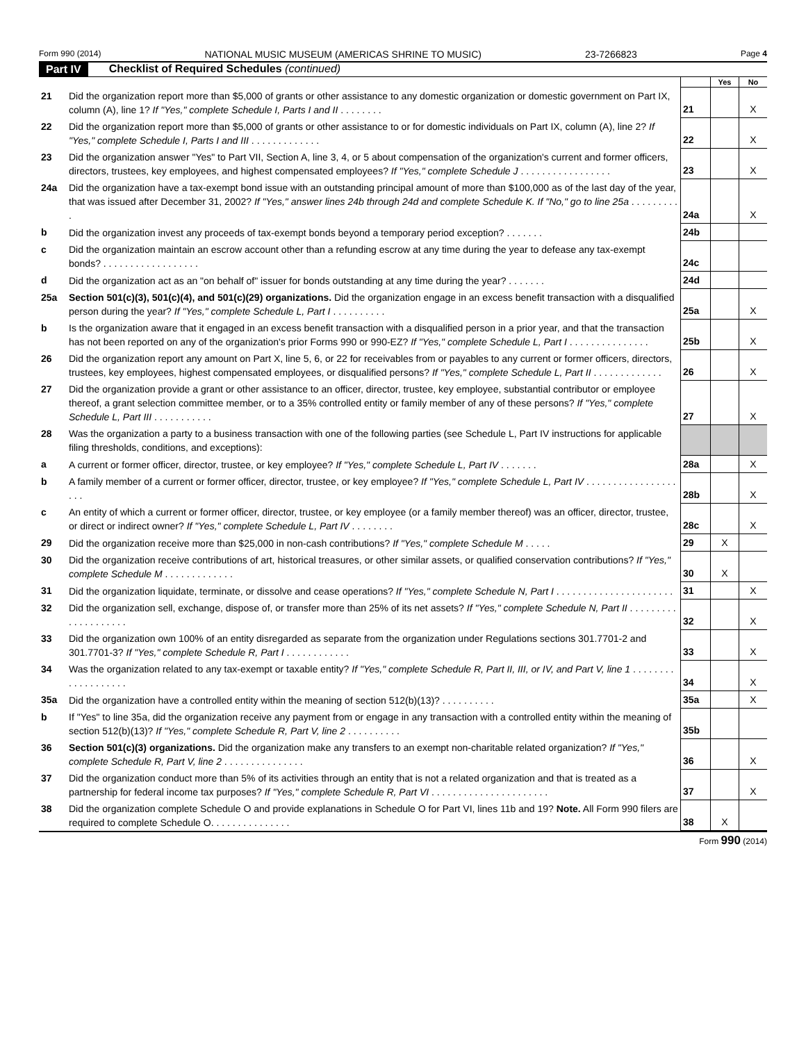Form 990 (2014) NATIONAL MUSIC MUSEUM (AMERICAS SHRINE TO MUSIC) 23-7266823 Page 4
Part IV Checklist of Required Schedules (continued)
| | | | Yes | No |
| 21 | Did the organization report more than $5,000 of grants or other assistance to any domestic organization or domestic government on Part IX, column (A), line 1? If "Yes," complete Schedule I, Parts I and II . . . . . . . . | 21 | | X |
| 22 | Did the organization report more than $5,000 of grants or other assistance to or for domestic individuals on Part IX, column (A), line 2? If "Yes," complete Schedule I, Parts I and III . . . . . . . . . . . . . | 22 | | X |
| 23 | Did the organization answer "Yes" to Part VII, Section A, line 3, 4, or 5 about compensation of the organization's current and former officers, directors, trustees, key employees, and highest compensated employees? If "Yes," complete Schedule J . . . . . . . . . . . . . . . . . | 23 | | X |
| 24a | Did the organization have a tax-exempt bond issue with an outstanding principal amount of more than $100,000 as of the last day of the year, that was issued after December 31, 2002? If "Yes," answer lines 24b through 24d and complete Schedule K. If "No," go to line 25a . . . . . . . . . . | 24a | | X |
| b | Did the organization invest any proceeds of tax-exempt bonds beyond a temporary period exception? . . . . . . . | 24b | | |
| c | Did the organization maintain an escrow account other than a refunding escrow at any time during the year to defease any tax-exempt bonds? . . . . . . . . . . . . . . . . . . | 24c | | |
| d | Did the organization act as an "on behalf of" issuer for bonds outstanding at any time during the year? . . . . . . . | 24d | | |
| 25a | Section 501(c)(3), 501(c)(4), and 501(c)(29) organizations. Did the organization engage in an excess benefit transaction with a disqualified person during the year? If "Yes," complete Schedule L, Part I . . . . . . . . . . | 25a | | X |
| b | Is the organization aware that it engaged in an excess benefit transaction with a disqualified person in a prior year, and that the transaction has not been reported on any of the organization's prior Forms 990 or 990-EZ? If "Yes," complete Schedule L, Part I . . . . . . . . . . . . . . . | 25b | | X |
| 26 | Did the organization report any amount on Part X, line 5, 6, or 22 for receivables from or payables to any current or former officers, directors, trustees, key employees, highest compensated employees, or disqualified persons? If "Yes," complete Schedule L, Part II . . . . . . . . . . . . . | 26 | | X |
| 27 | Did the organization provide a grant or other assistance to an officer, director, trustee, key employee, substantial contributor or employee thereof, a grant selection committee member, or to a 35% controlled entity or family member of any of these persons? If "Yes," complete Schedule L, Part III . . . . . . . . . . . | 27 | | X |
| 28 | Was the organization a party to a business transaction with one of the following parties (see Schedule L, Part IV instructions for applicable filing thresholds, conditions, and exceptions): | | | |
| a | A current or former officer, director, trustee, or key employee? If "Yes," complete Schedule L, Part IV . . . . . . . | 28a | | X |
| b | A family member of a current or former officer, director, trustee, or key employee? If "Yes," complete Schedule L, Part IV . . . . . . . . . . . . . . . . . . . . | 28b | | X |
| c | An entity of which a current or former officer, director, trustee, or key employee (or a family member thereof) was an officer, director, trustee, or direct or indirect owner? If "Yes," complete Schedule L, Part IV . . . . . . . . | 28c | | X |
| 29 | Did the organization receive more than $25,000 in non-cash contributions? If "Yes," complete Schedule M . . . . . | 29 | X | |
| 30 | Did the organization receive contributions of art, historical treasures, or other similar assets, or qualified conservation contributions? If "Yes," complete Schedule M . . . . . . . . . . . . . | 30 | X | |
| 31 | Did the organization liquidate, terminate, or dissolve and cease operations? If "Yes," complete Schedule N, Part I . . . . . . . . . . . . . . . . . . . . . . | 31 | | X |
| 32 | Did the organization sell, exchange, dispose of, or transfer more than 25% of its net assets? If "Yes," complete Schedule N, Part II . . . . . . . . . . . . . . . . . . . . | 32 | | X |
| 33 | Did the organization own 100% of an entity disregarded as separate from the organization under Regulations sections 301.7701-2 and 301.7701-3? If "Yes," complete Schedule R, Part I . . . . . . . . . . . . | 33 | | X |
| 34 | Was the organization related to any tax-exempt or taxable entity? If "Yes," complete Schedule R, Part II, III, or IV, and Part V, line 1 . . . . . . . . . . . . . . . . . . . | 34 | | X |
| 35a | Did the organization have a controlled entity within the meaning of section 512(b)(13)? . . . . . . . . . . | 35a | | X |
| b | If "Yes" to line 35a, did the organization receive any payment from or engage in any transaction with a controlled entity within the meaning of section 512(b)(13)? If "Yes," complete Schedule R, Part V, line 2 . . . . . . . . . . | 35b | | |
| 36 | Section 501(c)(3) organizations. Did the organization make any transfers to an exempt non-charitable related organization? If "Yes," complete Schedule R, Part V, line 2 . . . . . . . . . . . . . . . | 36 | | X |
| 37 | Did the organization conduct more than 5% of its activities through an entity that is not a related organization and that is treated as a partnership for federal income tax purposes? If "Yes," complete Schedule R, Part VI . . . . . . . . . . . . . . . . . . . . . . | 37 | | X |
| 38 | Did the organization complete Schedule O and provide explanations in Schedule O for Part VI, lines 11b and 19? Note. All Form 990 filers are required to complete Schedule O. . . . . . . . . . . . . . . | 38 | X | |
Form 990 (2014)